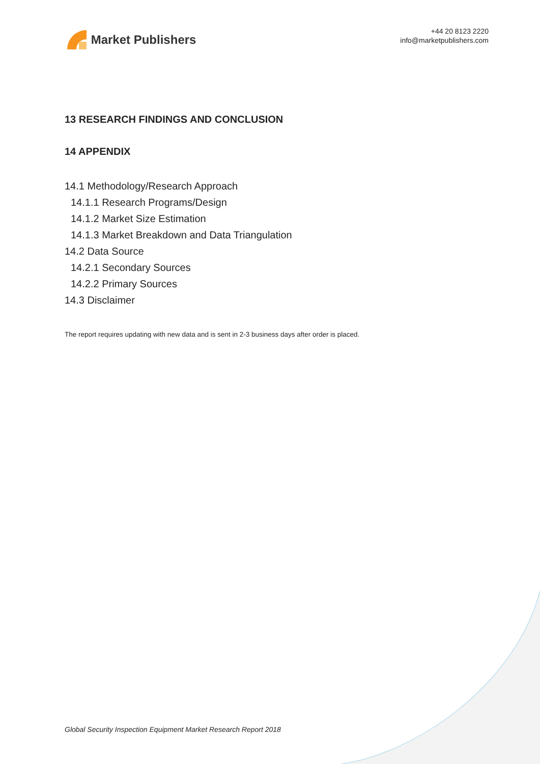Market Publishers
+44 20 8123 2220
info@marketpublishers.com
13 RESEARCH FINDINGS AND CONCLUSION
14 APPENDIX
14.1 Methodology/Research Approach
14.1.1 Research Programs/Design
14.1.2 Market Size Estimation
14.1.3 Market Breakdown and Data Triangulation
14.2 Data Source
14.2.1 Secondary Sources
14.2.2 Primary Sources
14.3 Disclaimer
The report requires updating with new data and is sent in 2-3 business days after order is placed.
Global Security Inspection Equipment Market Research Report 2018